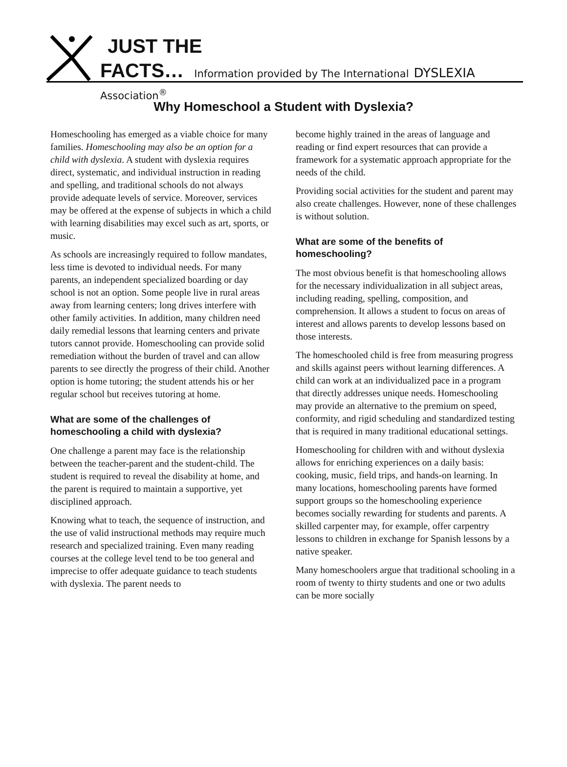JUST THE
FACTS… Information provided by The International DYSLEXIA Association<sup>®</sup>
Why Homeschool a Student with Dyslexia?
Homeschooling has emerged as a viable choice for many families. Homeschooling may also be an option for a child with dyslexia. A student with dyslexia requires direct, systematic, and individual instruction in reading and spelling, and traditional schools do not always provide adequate levels of service. Moreover, services may be offered at the expense of subjects in which a child with learning disabilities may excel such as art, sports, or music.
As schools are increasingly required to follow mandates, less time is devoted to individual needs. For many parents, an independent specialized boarding or day school is not an option. Some people live in rural areas away from learning centers; long drives interfere with other family activities. In addition, many children need daily remedial lessons that learning centers and private tutors cannot provide. Homeschooling can provide solid remediation without the burden of travel and can allow parents to see directly the progress of their child. Another option is home tutoring; the student attends his or her regular school but receives tutoring at home.
What are some of the challenges of homeschooling a child with dyslexia?
One challenge a parent may face is the relationship between the teacher-parent and the student-child. The student is required to reveal the disability at home, and the parent is required to maintain a supportive, yet disciplined approach.
Knowing what to teach, the sequence of instruction, and the use of valid instructional methods may require much research and specialized training. Even many reading courses at the college level tend to be too general and imprecise to offer adequate guidance to teach students with dyslexia. The parent needs to
become highly trained in the areas of language and reading or find expert resources that can provide a framework for a systematic approach appropriate for the needs of the child.
Providing social activities for the student and parent may also create challenges. However, none of these challenges is without solution.
What are some of the benefits of homeschooling?
The most obvious benefit is that homeschooling allows for the necessary individualization in all subject areas, including reading, spelling, composition, and comprehension. It allows a student to focus on areas of interest and allows parents to develop lessons based on those interests.
The homeschooled child is free from measuring progress and skills against peers without learning differences. A child can work at an individualized pace in a program that directly addresses unique needs. Homeschooling may provide an alternative to the premium on speed, conformity, and rigid scheduling and standardized testing that is required in many traditional educational settings.
Homeschooling for children with and without dyslexia allows for enriching experiences on a daily basis: cooking, music, field trips, and hands-on learning. In many locations, homeschooling parents have formed support groups so the homeschooling experience becomes socially rewarding for students and parents. A skilled carpenter may, for example, offer carpentry lessons to children in exchange for Spanish lessons by a native speaker.
Many homeschoolers argue that traditional schooling in a room of twenty to thirty students and one or two adults can be more socially